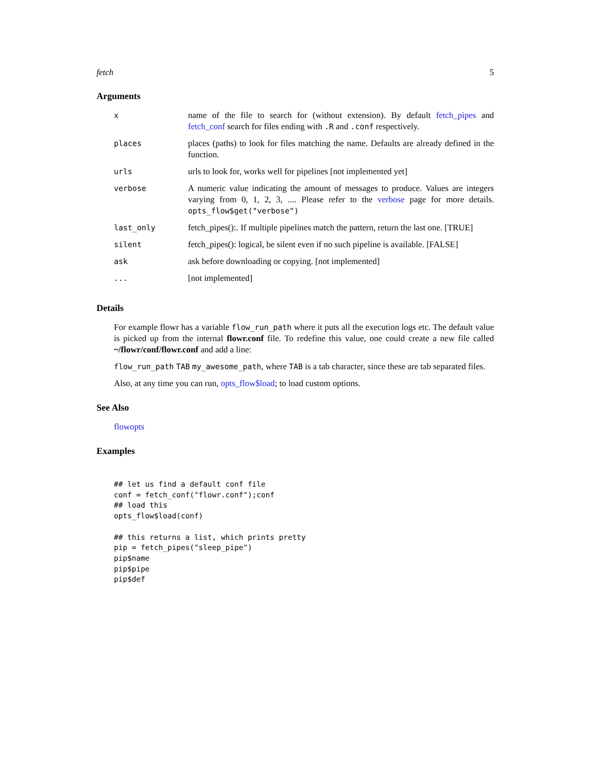fetch 5
Arguments
| x | name of the file to search for (without extension). By default fetch_pipes and fetch_conf search for files ending with .R and .conf respectively. |
| places | places (paths) to look for files matching the name. Defaults are already defined in the function. |
| urls | urls to look for, works well for pipelines [not implemented yet] |
| verbose | A numeric value indicating the amount of messages to produce. Values are integers varying from 0, 1, 2, 3, .... Please refer to the verbose page for more details. opts_flow$get("verbose") |
| last_only | fetch_pipes():. If multiple pipelines match the pattern, return the last one. [TRUE] |
| silent | fetch_pipes(): logical, be silent even if no such pipeline is available. [FALSE] |
| ask | ask before downloading or copying. [not implemented] |
| ... | [not implemented] |
Details
For example flowr has a variable flow_run_path where it puts all the execution logs etc. The default value is picked up from the internal flowr.conf file. To redefine this value, one could create a new file called ~/flowr/conf/flowr.conf and add a line:
flow_run_path TAB my_awesome_path, where TAB is a tab character, since these are tab separated files.
Also, at any time you can run, opts_flow$load; to load custom options.
See Also
flowopts
Examples
## let us find a default conf file
conf = fetch_conf("flowr.conf");conf
## load this
opts_flow$load(conf)

## this returns a list, which prints pretty
pip = fetch_pipes("sleep_pipe")
pip$name
pip$pipe
pip$def